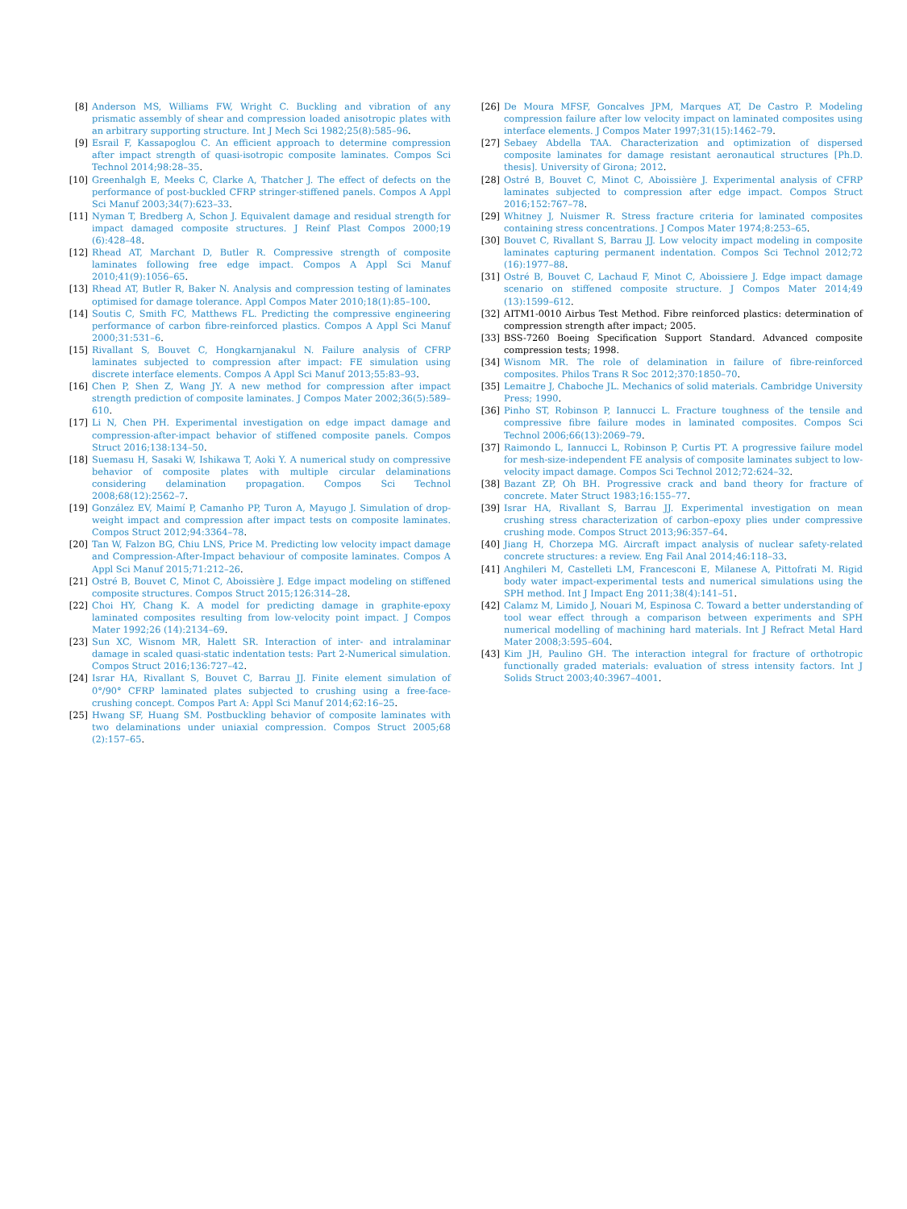[8] Anderson MS, Williams FW, Wright C. Buckling and vibration of any prismatic assembly of shear and compression loaded anisotropic plates with an arbitrary supporting structure. Int J Mech Sci 1982;25(8):585–96.
[9] Esrail F, Kassapoglou C. An efficient approach to determine compression after impact strength of quasi-isotropic composite laminates. Compos Sci Technol 2014;98:28–35.
[10] Greenhalgh E, Meeks C, Clarke A, Thatcher J. The effect of defects on the performance of post-buckled CFRP stringer-stiffened panels. Compos A Appl Sci Manuf 2003;34(7):623–33.
[11] Nyman T, Bredberg A, Schon J. Equivalent damage and residual strength for impact damaged composite structures. J Reinf Plast Compos 2000;19 (6):428–48.
[12] Rhead AT, Marchant D, Butler R. Compressive strength of composite laminates following free edge impact. Compos A Appl Sci Manuf 2010;41(9):1056–65.
[13] Rhead AT, Butler R, Baker N. Analysis and compression testing of laminates optimised for damage tolerance. Appl Compos Mater 2010;18(1):85–100.
[14] Soutis C, Smith FC, Matthews FL. Predicting the compressive engineering performance of carbon fibre-reinforced plastics. Compos A Appl Sci Manuf 2000;31:531–6.
[15] Rivallant S, Bouvet C, Hongkarnjanakul N. Failure analysis of CFRP laminates subjected to compression after impact: FE simulation using discrete interface elements. Compos A Appl Sci Manuf 2013;55:83–93.
[16] Chen P, Shen Z, Wang JY. A new method for compression after impact strength prediction of composite laminates. J Compos Mater 2002;36(5):589–610.
[17] Li N, Chen PH. Experimental investigation on edge impact damage and compression-after-impact behavior of stiffened composite panels. Compos Struct 2016;138:134–50.
[18] Suemasu H, Sasaki W, Ishikawa T, Aoki Y. A numerical study on compressive behavior of composite plates with multiple circular delaminations considering delamination propagation. Compos Sci Technol 2008;68(12):2562–7.
[19] González EV, Maimí P, Camanho PP, Turon A, Mayugo J. Simulation of drop-weight impact and compression after impact tests on composite laminates. Compos Struct 2012;94:3364–78.
[20] Tan W, Falzon BG, Chiu LNS, Price M. Predicting low velocity impact damage and Compression-After-Impact behaviour of composite laminates. Compos A Appl Sci Manuf 2015;71:212–26.
[21] Ostré B, Bouvet C, Minot C, Aboissière J. Edge impact modeling on stiffened composite structures. Compos Struct 2015;126:314–28.
[22] Choi HY, Chang K. A model for predicting damage in graphite-epoxy laminated composites resulting from low-velocity point impact. J Compos Mater 1992;26 (14):2134–69.
[23] Sun XC, Wisnom MR, Halett SR. Interaction of inter- and intralaminar damage in scaled quasi-static indentation tests: Part 2-Numerical simulation. Compos Struct 2016;136:727–42.
[24] Israr HA, Rivallant S, Bouvet C, Barrau JJ. Finite element simulation of 0°/90° CFRP laminated plates subjected to crushing using a free-face-crushing concept. Compos Part A: Appl Sci Manuf 2014;62:16–25.
[25] Hwang SF, Huang SM. Postbuckling behavior of composite laminates with two delaminations under uniaxial compression. Compos Struct 2005;68 (2):157–65.
[26] De Moura MFSF, Goncalves JPM, Marques AT, De Castro P. Modeling compression failure after low velocity impact on laminated composites using interface elements. J Compos Mater 1997;31(15):1462–79.
[27] Sebaey Abdella TAA. Characterization and optimization of dispersed composite laminates for damage resistant aeronautical structures [Ph.D. thesis]. University of Girona; 2012.
[28] Ostré B, Bouvet C, Minot C, Aboissière J. Experimental analysis of CFRP laminates subjected to compression after edge impact. Compos Struct 2016;152:767–78.
[29] Whitney J, Nuismer R. Stress fracture criteria for laminated composites containing stress concentrations. J Compos Mater 1974;8:253–65.
[30] Bouvet C, Rivallant S, Barrau JJ. Low velocity impact modeling in composite laminates capturing permanent indentation. Compos Sci Technol 2012;72 (16):1977–88.
[31] Ostré B, Bouvet C, Lachaud F, Minot C, Aboissiere J. Edge impact damage scenario on stiffened composite structure. J Compos Mater 2014;49 (13):1599–612.
[32] AITM1-0010 Airbus Test Method. Fibre reinforced plastics: determination of compression strength after impact; 2005.
[33] BSS-7260 Boeing Specification Support Standard. Advanced composite compression tests; 1998.
[34] Wisnom MR. The role of delamination in failure of fibre-reinforced composites. Philos Trans R Soc 2012;370:1850–70.
[35] Lemaitre J, Chaboche JL. Mechanics of solid materials. Cambridge University Press; 1990.
[36] Pinho ST, Robinson P, Iannucci L. Fracture toughness of the tensile and compressive fibre failure modes in laminated composites. Compos Sci Technol 2006;66(13):2069–79.
[37] Raimondo L, Iannucci L, Robinson P, Curtis PT. A progressive failure model for mesh-size-independent FE analysis of composite laminates subject to low-velocity impact damage. Compos Sci Technol 2012;72:624–32.
[38] Bazant ZP, Oh BH. Progressive crack and band theory for fracture of concrete. Mater Struct 1983;16:155–77.
[39] Israr HA, Rivallant S, Barrau JJ. Experimental investigation on mean crushing stress characterization of carbon–epoxy plies under compressive crushing mode. Compos Struct 2013;96:357–64.
[40] Jiang H, Chorzepa MG. Aircraft impact analysis of nuclear safety-related concrete structures: a review. Eng Fail Anal 2014;46:118–33.
[41] Anghileri M, Castelleti LM, Francesconi E, Milanese A, Pittofrati M. Rigid body water impact-experimental tests and numerical simulations using the SPH method. Int J Impact Eng 2011;38(4):141–51.
[42] Calamz M, Limido J, Nouari M, Espinosa C. Toward a better understanding of tool wear effect through a comparison between experiments and SPH numerical modelling of machining hard materials. Int J Refract Metal Hard Mater 2008;3:595–604.
[43] Kim JH, Paulino GH. The interaction integral for fracture of orthotropic functionally graded materials: evaluation of stress intensity factors. Int J Solids Struct 2003;40:3967–4001.